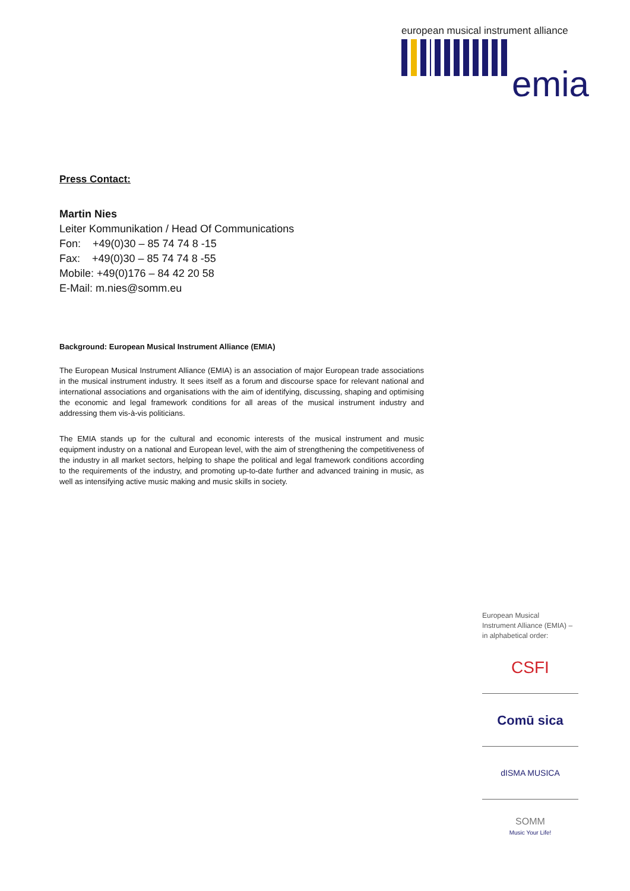european musical instrument alliance
emia
Press Contact:
Martin Nies
Leiter Kommunikation / Head Of Communications
Fon: +49(0)30 – 85 74 74 8 -15
Fax: +49(0)30 – 85 74 74 8 -55
Mobile: +49(0)176 – 84 42 20 58
E-Mail: m.nies@somm.eu
Background: European Musical Instrument Alliance (EMIA)
The European Musical Instrument Alliance (EMIA) is an association of major European trade associations in the musical instrument industry. It sees itself as a forum and discourse space for relevant national and international associations and organisations with the aim of identifying, discussing, shaping and optimising the economic and legal framework conditions for all areas of the musical instrument industry and addressing them vis-à-vis politicians.
The EMIA stands up for the cultural and economic interests of the musical instrument and music equipment industry on a national and European level, with the aim of strengthening the competitiveness of the industry in all market sectors, helping to shape the political and legal framework conditions according to the requirements of the industry, and promoting up-to-date further and advanced training in music, as well as intensifying active music making and music skills in society.
European Musical
Instrument Alliance (EMIA) –
in alphabetical order:
CSFI
Comū sica
dISMA MUSICA
SOMM
Music Your Life!